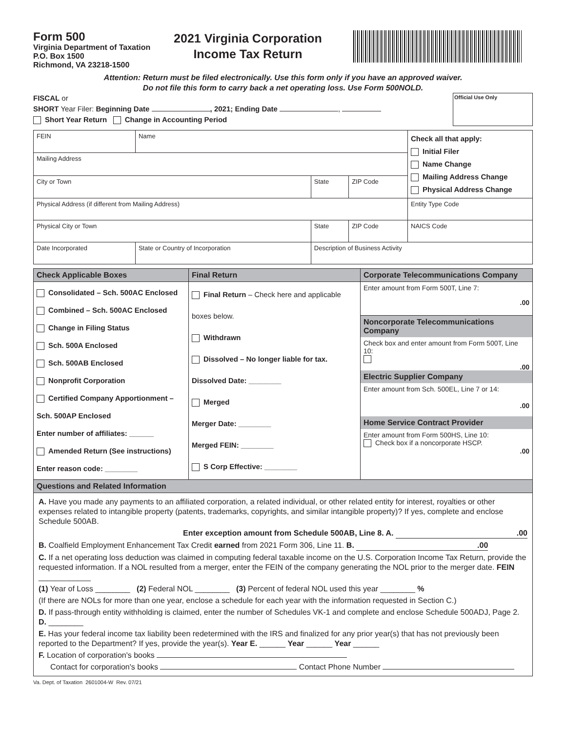Form 500
Virginia Department of Taxation
P.O. Box 1500
Richmond, VA 23218-1500
2021 Virginia Corporation
Income Tax Return
Attention: Return must be filed electronically. Use this form only if you have an approved waiver.
Do not file this form to carry back a net operating loss. Use Form 500NOLD.
FISCAL or
SHORT Year Filer: Beginning Date , 2021; Ending Date ,
Short Year Return Change in Accounting Period
Official Use Only
| FEIN | Name | | | Check all that apply: Initial Filer Name Change Mailing Address Change Physical Address Change |
| Mailing Address | | | | |
| City or Town | | State | ZIP Code | |
| Physical Address (if different from Mailing Address) | | | | Entity Type Code |
| Physical City or Town | | State | ZIP Code | NAICS Code |
| Date Incorporated | State or Country of Incorporation | Description of Business Activity | | |
| Check Applicable Boxes | Final Return | Corporate Telecommunications Company |
| Consolidated – Sch. 500AC Enclosed Combined – Sch. 500AC Enclosed Change in Filing Status Sch. 500A Enclosed Sch. 500AB Enclosed Nonprofit Corporation Certified Company Apportionment – Sch. 500AP Enclosed Enter number of affiliates: ______ Amended Return (See instructions) Enter reason code: ________ | Final Return – Check here and applicable boxes below. Withdrawn Dissolved – No longer liable for tax. Dissolved Date: ________ Merged Merger Date: ________ Merged FEIN: ________ S Corp Effective: ________ | Enter amount from Form 500T, Line 7: .00 Noncorporate Telecommunications Company Check box and enter amount from Form 500T, Line 10: .00 Electric Supplier Company Enter amount from Sch. 500EL, Line 7 or 14: .00 Home Service Contract Provider Enter amount from Form 500HS, Line 10: Check box if a noncorporate HSCP. .00 |
| Questions and Related Information | | |
| A. Have you made any payments to an affiliated corporation, a related individual, or other related entity for interest, royalties or other expenses related to intangible property (patents, trademarks, copyrights, and similar intangible property)? If yes, complete and enclose Schedule 500AB. Enter exception amount from Schedule 500AB, Line 8. A. .00 B. Coalfield Employment Enhancement Tax Credit earned from 2021 Form 306, Line 11. B. .00 C. If a net operating loss deduction was claimed in computing federal taxable income on the U.S. Corporation Income Tax Return, provide the requested information. If a NOL resulted from a merger, enter the FEIN of the company generating the NOL prior to the merger date. FEIN ____________ (1) Year of Loss ________ (2) Federal NOL ________ (3) Percent of federal NOL used this year ________ % (If there are NOLs for more than one year, enclose a schedule for each year with the information requested in Section C.) D. If pass-through entity withholding is claimed, enter the number of Schedules VK-1 and complete and enclose Schedule 500ADJ, Page 2. D. ________ E. Has your federal income tax liability been redetermined with the IRS and finalized for any prior year(s) that has not previously been reported to the Department? If yes, provide the year(s). Year E. ______ Year ______ Year ______ F. Location of corporation's books Contact for corporation's books Contact Phone Number | | |
Va. Dept. of Taxation 2601004-W Rev. 07/21